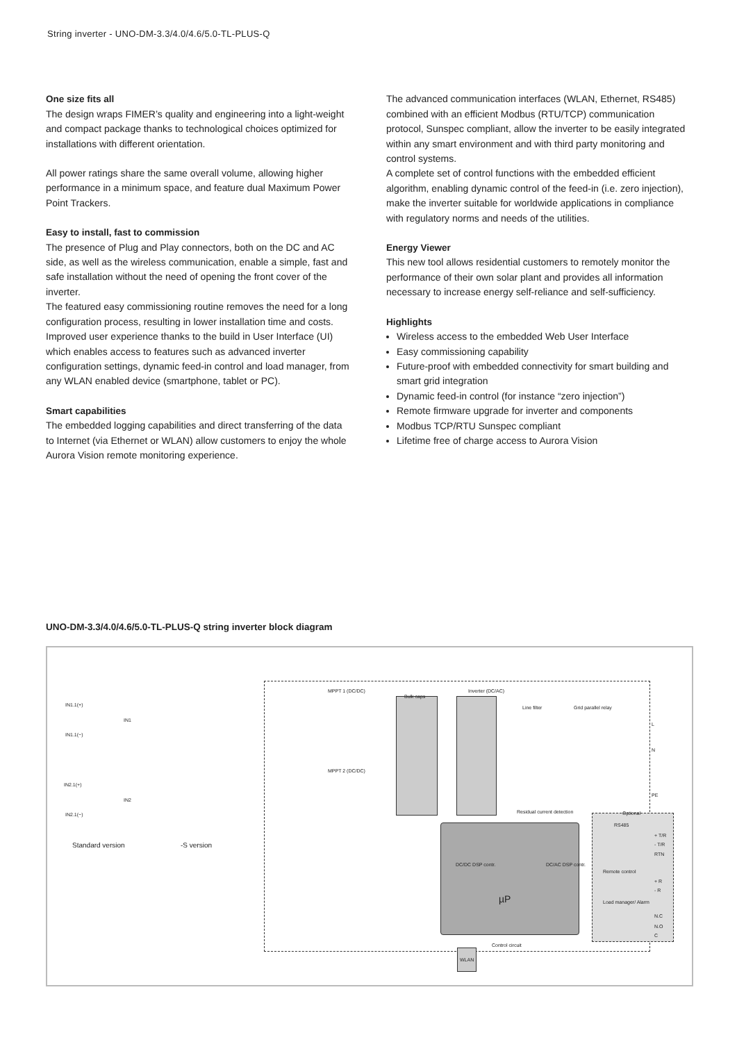String inverter - UNO-DM-3.3/4.0/4.6/5.0-TL-PLUS-Q
One size fits all
The design wraps FIMER’s quality and engineering into a light-weight and compact package thanks to technological choices optimized for installations with different orientation.
All power ratings share the same overall volume, allowing higher performance in a minimum space, and feature dual Maximum Power Point Trackers.
Easy to install, fast to commission
The presence of Plug and Play connectors, both on the DC and AC side, as well as the wireless communication, enable a simple, fast and safe installation without the need of opening the front cover of the inverter.
The featured easy commissioning routine removes the need for a long configuration process, resulting in lower installation time and costs.
Improved user experience thanks to the build in User Interface (UI) which enables access to features such as advanced inverter configuration settings, dynamic feed-in control and load manager, from any WLAN enabled device (smartphone, tablet or PC).
Smart capabilities
The embedded logging capabilities and direct transferring of the data to Internet (via Ethernet or WLAN) allow customers to enjoy the whole Aurora Vision remote monitoring experience.
The advanced communication interfaces (WLAN, Ethernet, RS485) combined with an efficient Modbus (RTU/TCP) communication protocol, Sunspec compliant, allow the inverter to be easily integrated within any smart environment and with third party monitoring and control systems.
A complete set of control functions with the embedded efficient algorithm, enabling dynamic control of the feed-in (i.e. zero injection), make the inverter suitable for worldwide applications in compliance with regulatory norms and needs of the utilities.
Energy Viewer
This new tool allows residential customers to remotely monitor the performance of their own solar plant and provides all information necessary to increase energy self-reliance and self-sufficiency.
Highlights
Wireless access to the embedded Web User Interface
Easy commissioning capability
Future-proof with embedded connectivity for smart building and smart grid integration
Dynamic feed-in control (for instance “zero injection”)
Remote firmware upgrade for inverter and components
Modbus TCP/RTU Sunspec compliant
Lifetime free of charge access to Aurora Vision
UNO-DM-3.3/4.0/4.6/5.0-TL-PLUS-Q string inverter block diagram
IN1.1(+)
IN1.1(−)
IN2.1(+)
IN2.1(−)
IN1
IN2
Standard version -S version
MPPT 1 (DC/DC)
MPPT 2 (DC/DC)
Bulk caps
Inverter (DC/AC)
Line filter Grid parallel relay
L
N
PE
Residual current detection Optional
RS485
+ T/R
- T/R
RTN
DC/DC DSP contr. DC/AC DSP contr.
µP
Remote control
+ R
- R
Load manager/ Alarm
N.C
N.O
C
Control circuit
WLAN